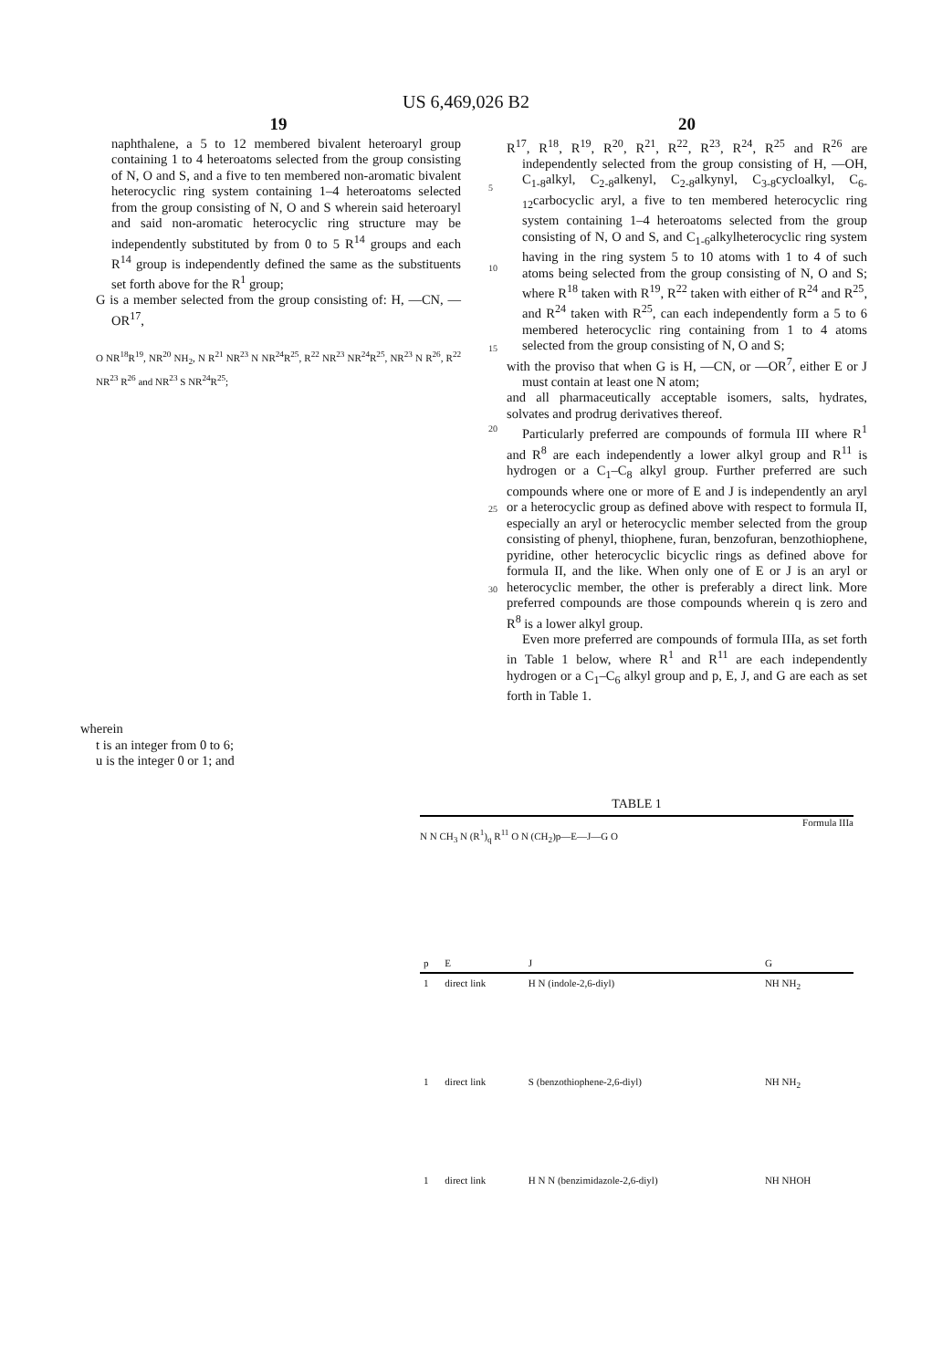US 6,469,026 B2
19
naphthalene, a 5 to 12 membered bivalent heteroaryl group containing 1 to 4 heteroatoms selected from the group consisting of N, O and S, and a five to ten membered non-aromatic bivalent heterocyclic ring system containing 1–4 heteroatoms selected from the group consisting of N, O and S wherein said heteroaryl and said non-aromatic heterocyclic ring structure may be independently substituted by from 0 to 5 R<sup>14</sup> groups and each R<sup>14</sup> group is independently defined the same as the substituents set forth above for the R<sup>1</sup> group;
G is a member selected from the group consisting of: H, —CN, —OR<sup>17</sup>,
O NR<sup>18</sup>R<sup>19</sup>, NR<sup>20</sup> NH<sub>2</sub>, N R<sup>21</sup> NR<sup>23</sup> N NR<sup>24</sup>R<sup>25</sup>, R<sup>22</sup> NR<sup>23</sup> NR<sup>24</sup>R<sup>25</sup>, NR<sup>23</sup> N R<sup>26</sup>, R<sup>22</sup> NR<sup>23</sup> R<sup>26</sup> and NR<sup>23</sup> S NR<sup>24</sup>R<sup>25</sup>;
wherein
t is an integer from 0 to 6;
u is the integer 0 or 1; and
5
10
15
20
25
30
20
R<sup>17</sup>, R<sup>18</sup>, R<sup>19</sup>, R<sup>20</sup>, R<sup>21</sup>, R<sup>22</sup>, R<sup>23</sup>, R<sup>24</sup>, R<sup>25</sup> and R<sup>26</sup> are independently selected from the group consisting of H, —OH, C<sub>1-8</sub>alkyl, C<sub>2-8</sub>alkenyl, C<sub>2-8</sub>alkynyl, C<sub>3-8</sub>cycloalkyl, C<sub>6-12</sub>carbocyclic aryl, a five to ten membered heterocyclic ring system containing 1–4 heteroatoms selected from the group consisting of N, O and S, and C<sub>1-6</sub>alkylheterocyclic ring system having in the ring system 5 to 10 atoms with 1 to 4 of such atoms being selected from the group consisting of N, O and S; where R<sup>18</sup> taken with R<sup>19</sup>, R<sup>22</sup> taken with either of R<sup>24</sup> and R<sup>25</sup>, and R<sup>24</sup> taken with R<sup>25</sup>, can each independently form a 5 to 6 membered heterocyclic ring containing from 1 to 4 atoms selected from the group consisting of N, O and S;
with the proviso that when G is H, —CN, or —OR<sup>7</sup>, either E or J must contain at least one N atom;
and all pharmaceutically acceptable isomers, salts, hydrates, solvates and prodrug derivatives thereof.
Particularly preferred are compounds of formula III where R<sup>1</sup> and R<sup>8</sup> are each independently a lower alkyl group and R<sup>11</sup> is hydrogen or a C<sub>1</sub>–C<sub>8</sub> alkyl group. Further preferred are such compounds where one or more of E and J is independently an aryl or a heterocyclic group as defined above with respect to formula II, especially an aryl or heterocyclic member selected from the group consisting of phenyl, thiophene, furan, benzofuran, benzothiophene, pyridine, other heterocyclic bicyclic rings as defined above for formula II, and the like. When only one of E or J is an aryl or heterocyclic member, the other is preferably a direct link. More preferred compounds are those compounds wherein q is zero and R<sup>8</sup> is a lower alkyl group.
Even more preferred are compounds of formula IIIa, as set forth in Table 1 below, where R<sup>1</sup> and R<sup>11</sup> are each independently hydrogen or a C<sub>1</sub>–C<sub>6</sub> alkyl group and p, E, J, and G are each as set forth in Table 1.
TABLE 1
Formula IIIa
N N CH<sub>3</sub> N (R<sup>1</sup>)<sub>q</sub> R<sup>11</sup> O N (CH<sub>2</sub>)p—E—J—G O
| p | E | J | G |
| --- | --- | --- | --- |
| 1 | direct link | H N (indole-2,6-diyl) | NH NH<sub>2</sub> |
| 1 | direct link | S (benzothiophene-2,6-diyl) | NH NH<sub>2</sub> |
| 1 | direct link | H N N (benzimidazole-2,6-diyl) | NH NHOH |